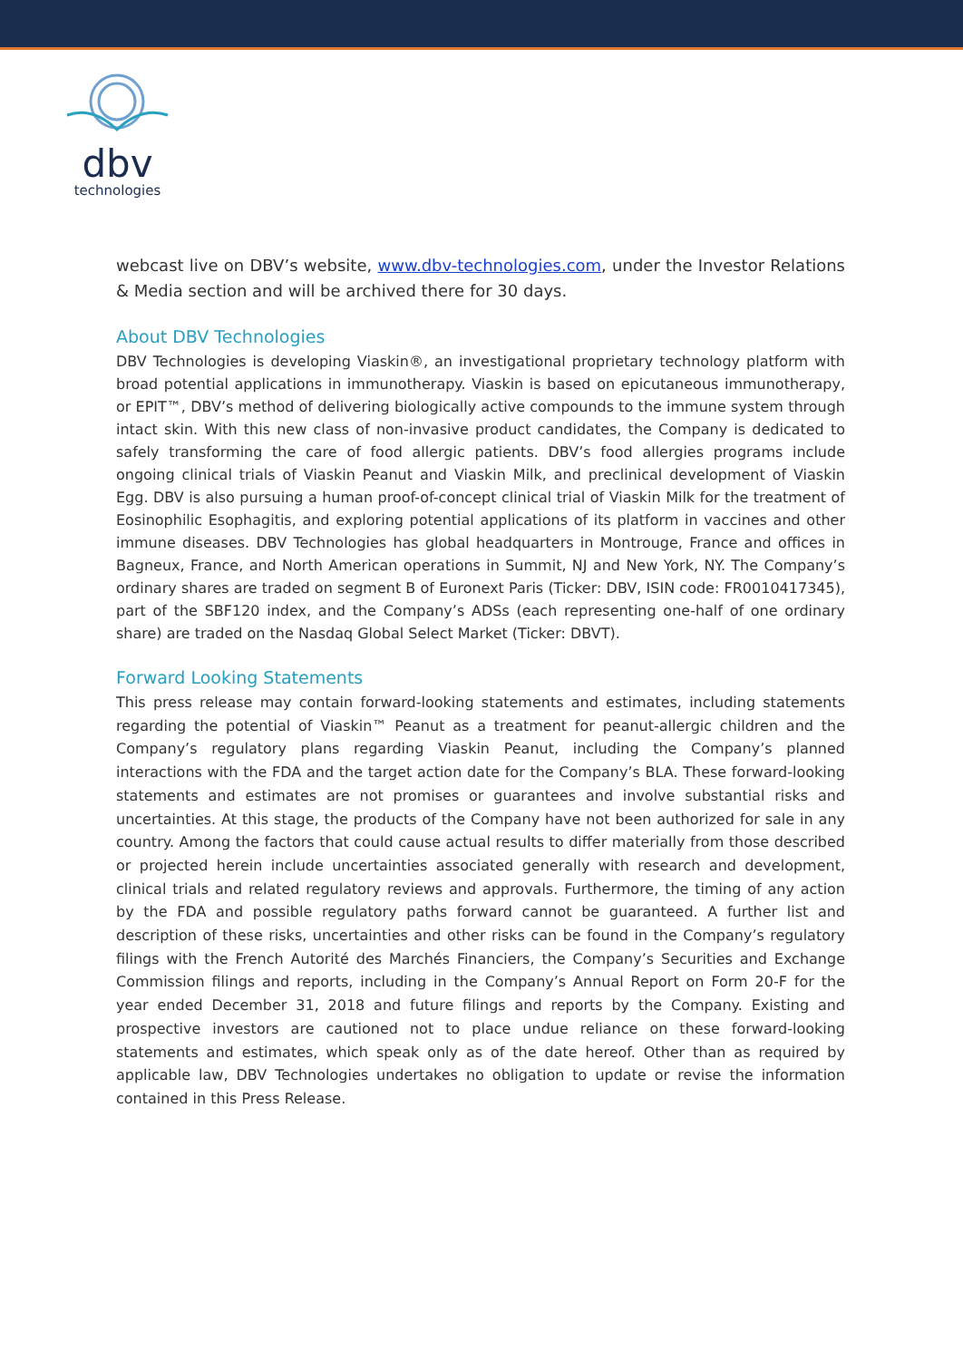dbv
technologies
webcast live on DBV’s website, www.dbv-technologies.com, under the Investor Relations & Media section and will be archived there for 30 days.
About DBV Technologies
DBV Technologies is developing Viaskin®, an investigational proprietary technology platform with broad potential applications in immunotherapy. Viaskin is based on epicutaneous immunotherapy, or EPIT™, DBV’s method of delivering biologically active compounds to the immune system through intact skin. With this new class of non-invasive product candidates, the Company is dedicated to safely transforming the care of food allergic patients. DBV’s food allergies programs include ongoing clinical trials of Viaskin Peanut and Viaskin Milk, and preclinical development of Viaskin Egg. DBV is also pursuing a human proof-of-concept clinical trial of Viaskin Milk for the treatment of Eosinophilic Esophagitis, and exploring potential applications of its platform in vaccines and other immune diseases. DBV Technologies has global headquarters in Montrouge, France and offices in Bagneux, France, and North American operations in Summit, NJ and New York, NY. The Company’s ordinary shares are traded on segment B of Euronext Paris (Ticker: DBV, ISIN code: FR0010417345), part of the SBF120 index, and the Company’s ADSs (each representing one-half of one ordinary share) are traded on the Nasdaq Global Select Market (Ticker: DBVT).
Forward Looking Statements
This press release may contain forward-looking statements and estimates, including statements regarding the potential of Viaskin™ Peanut as a treatment for peanut-allergic children and the Company’s regulatory plans regarding Viaskin Peanut, including the Company’s planned interactions with the FDA and the target action date for the Company’s BLA. These forward-looking statements and estimates are not promises or guarantees and involve substantial risks and uncertainties. At this stage, the products of the Company have not been authorized for sale in any country. Among the factors that could cause actual results to differ materially from those described or projected herein include uncertainties associated generally with research and development, clinical trials and related regulatory reviews and approvals. Furthermore, the timing of any action by the FDA and possible regulatory paths forward cannot be guaranteed. A further list and description of these risks, uncertainties and other risks can be found in the Company’s regulatory filings with the French Autorité des Marchés Financiers, the Company’s Securities and Exchange Commission filings and reports, including in the Company’s Annual Report on Form 20-F for the year ended December 31, 2018 and future filings and reports by the Company. Existing and prospective investors are cautioned not to place undue reliance on these forward-looking statements and estimates, which speak only as of the date hereof. Other than as required by applicable law, DBV Technologies undertakes no obligation to update or revise the information contained in this Press Release.